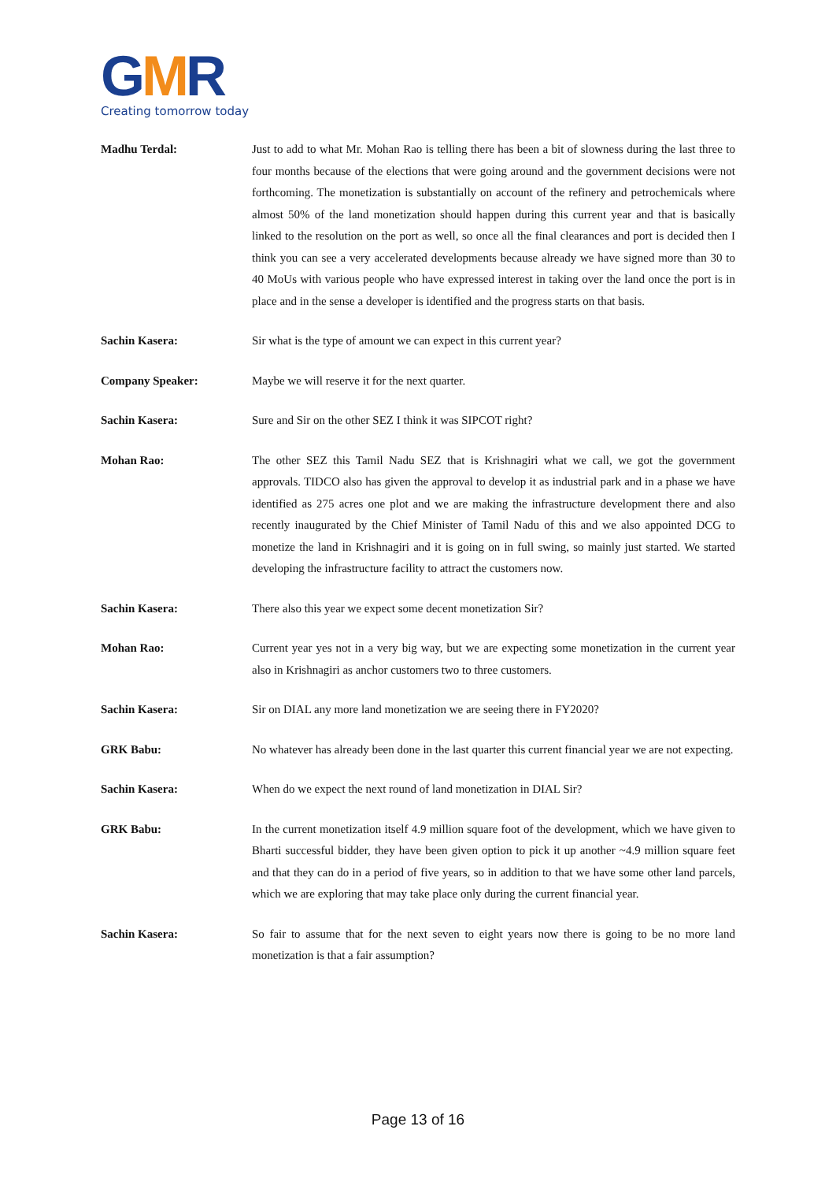GMR
Creating tomorrow today
Madhu Terdal: Just to add to what Mr. Mohan Rao is telling there has been a bit of slowness during the last three to four months because of the elections that were going around and the government decisions were not forthcoming. The monetization is substantially on account of the refinery and petrochemicals where almost 50% of the land monetization should happen during this current year and that is basically linked to the resolution on the port as well, so once all the final clearances and port is decided then I think you can see a very accelerated developments because already we have signed more than 30 to 40 MoUs with various people who have expressed interest in taking over the land once the port is in place and in the sense a developer is identified and the progress starts on that basis.
Sachin Kasera: Sir what is the type of amount we can expect in this current year?
Company Speaker: Maybe we will reserve it for the next quarter.
Sachin Kasera: Sure and Sir on the other SEZ I think it was SIPCOT right?
Mohan Rao: The other SEZ this Tamil Nadu SEZ that is Krishnagiri what we call, we got the government approvals. TIDCO also has given the approval to develop it as industrial park and in a phase we have identified as 275 acres one plot and we are making the infrastructure development there and also recently inaugurated by the Chief Minister of Tamil Nadu of this and we also appointed DCG to monetize the land in Krishnagiri and it is going on in full swing, so mainly just started. We started developing the infrastructure facility to attract the customers now.
Sachin Kasera: There also this year we expect some decent monetization Sir?
Mohan Rao: Current year yes not in a very big way, but we are expecting some monetization in the current year also in Krishnagiri as anchor customers two to three customers.
Sachin Kasera: Sir on DIAL any more land monetization we are seeing there in FY2020?
GRK Babu: No whatever has already been done in the last quarter this current financial year we are not expecting.
Sachin Kasera: When do we expect the next round of land monetization in DIAL Sir?
GRK Babu: In the current monetization itself 4.9 million square foot of the development, which we have given to Bharti successful bidder, they have been given option to pick it up another ~4.9 million square feet and that they can do in a period of five years, so in addition to that we have some other land parcels, which we are exploring that may take place only during the current financial year.
Sachin Kasera: So fair to assume that for the next seven to eight years now there is going to be no more land monetization is that a fair assumption?
Page 13 of 16